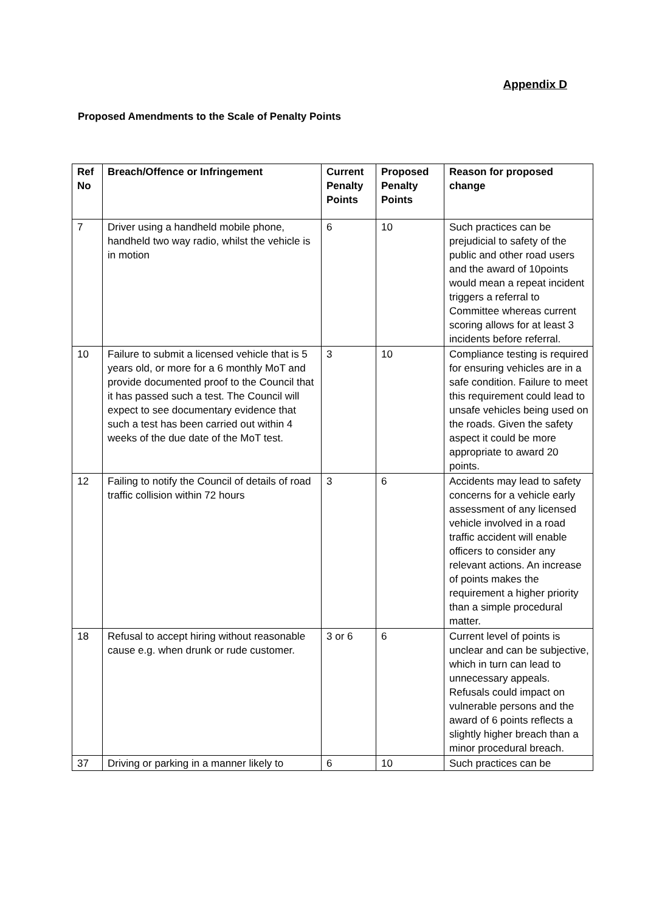Appendix D
Proposed Amendments to the Scale of Penalty Points
| Ref No | Breach/Offence or Infringement | Current Penalty Points | Proposed Penalty Points | Reason for proposed change |
| --- | --- | --- | --- | --- |
| 7 | Driver using a handheld mobile phone, handheld two way radio, whilst the vehicle is in motion | 6 | 10 | Such practices can be prejudicial to safety of the public and other road users and the award of 10points would mean a repeat incident triggers a referral to Committee whereas current scoring allows for at least 3 incidents before referral. |
| 10 | Failure to submit a licensed vehicle that is 5 years old, or more for a 6 monthly MoT and provide documented proof to the Council that it has passed such a test. The Council will expect to see documentary evidence that such a test has been carried out within 4 weeks of the due date of the MoT test. | 3 | 10 | Compliance testing is required for ensuring vehicles are in a safe condition. Failure to meet this requirement could lead to unsafe vehicles being used on the roads. Given the safety aspect it could be more appropriate to award 20 points. |
| 12 | Failing to notify the Council of details of road traffic collision within 72 hours | 3 | 6 | Accidents may lead to safety concerns for a vehicle early assessment of any licensed vehicle involved in a road traffic accident will enable officers to consider any relevant actions. An increase of points makes the requirement a higher priority than a simple procedural matter. |
| 18 | Refusal to accept hiring without reasonable cause e.g. when drunk or rude customer. | 3 or 6 | 6 | Current level of points is unclear and can be subjective, which in turn can lead to unnecessary appeals. Refusals could impact on vulnerable persons and the award of 6 points reflects a slightly higher breach than a minor procedural breach. |
| 37 | Driving or parking in a manner likely to | 6 | 10 | Such practices can be |